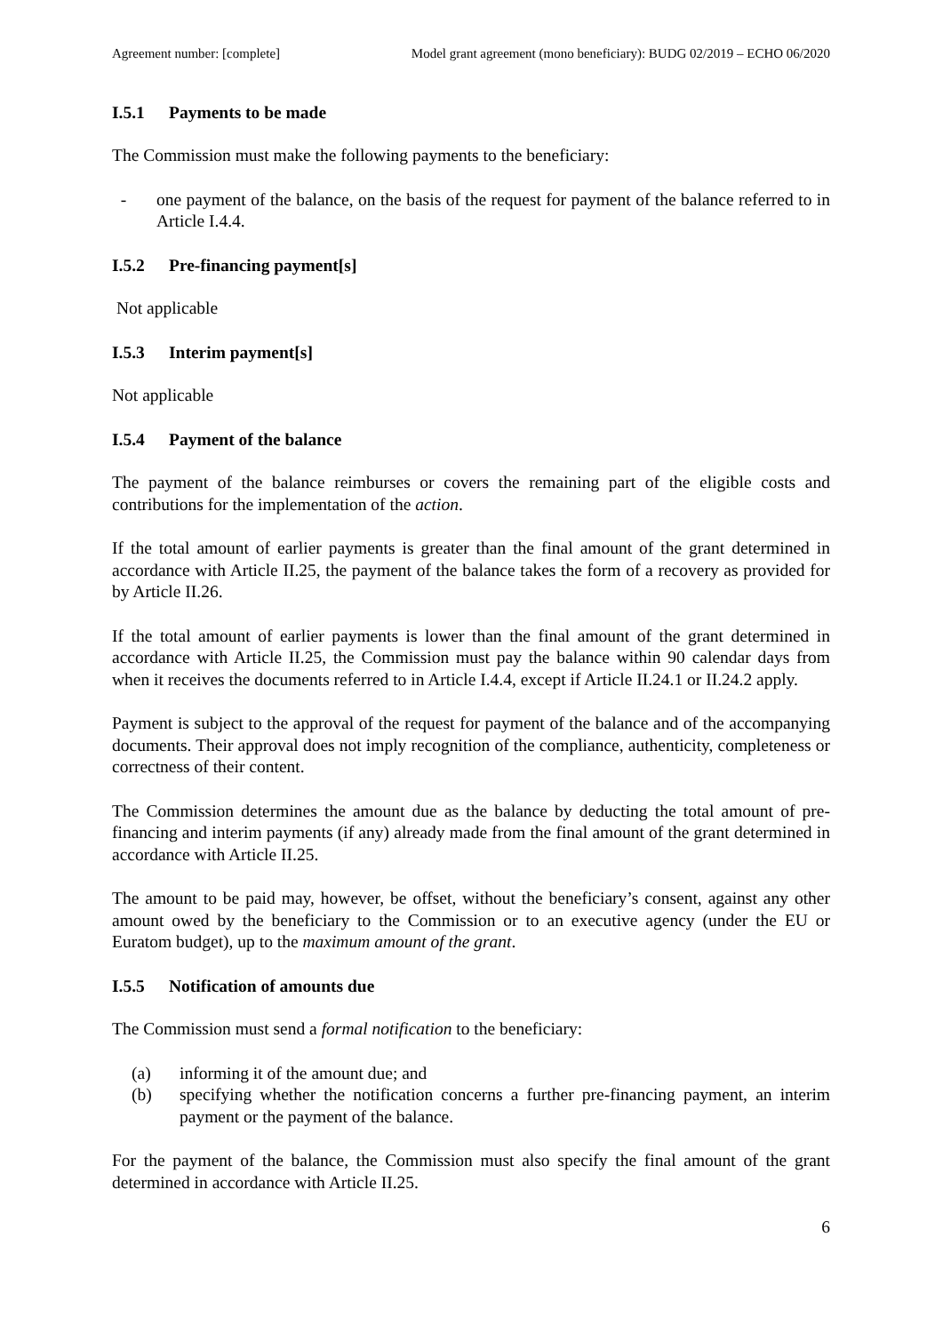Agreement number: [complete] Model grant agreement (mono beneficiary): BUDG 02/2019 – ECHO 06/2020
I.5.1 Payments to be made
The Commission must make the following payments to the beneficiary:
- one payment of the balance, on the basis of the request for payment of the balance referred to in Article I.4.4.
I.5.2 Pre-financing payment[s]
Not applicable
I.5.3 Interim payment[s]
Not applicable
I.5.4 Payment of the balance
The payment of the balance reimburses or covers the remaining part of the eligible costs and contributions for the implementation of the action.
If the total amount of earlier payments is greater than the final amount of the grant determined in accordance with Article II.25, the payment of the balance takes the form of a recovery as provided for by Article II.26.
If the total amount of earlier payments is lower than the final amount of the grant determined in accordance with Article II.25, the Commission must pay the balance within 90 calendar days from when it receives the documents referred to in Article I.4.4, except if Article II.24.1 or II.24.2 apply.
Payment is subject to the approval of the request for payment of the balance and of the accompanying documents. Their approval does not imply recognition of the compliance, authenticity, completeness or correctness of their content.
The Commission determines the amount due as the balance by deducting the total amount of pre-financing and interim payments (if any) already made from the final amount of the grant determined in accordance with Article II.25.
The amount to be paid may, however, be offset, without the beneficiary’s consent, against any other amount owed by the beneficiary to the Commission or to an executive agency (under the EU or Euratom budget), up to the maximum amount of the grant.
I.5.5 Notification of amounts due
The Commission must send a formal notification to the beneficiary:
(a) informing it of the amount due; and
(b) specifying whether the notification concerns a further pre-financing payment, an interim payment or the payment of the balance.
For the payment of the balance, the Commission must also specify the final amount of the grant determined in accordance with Article II.25.
6